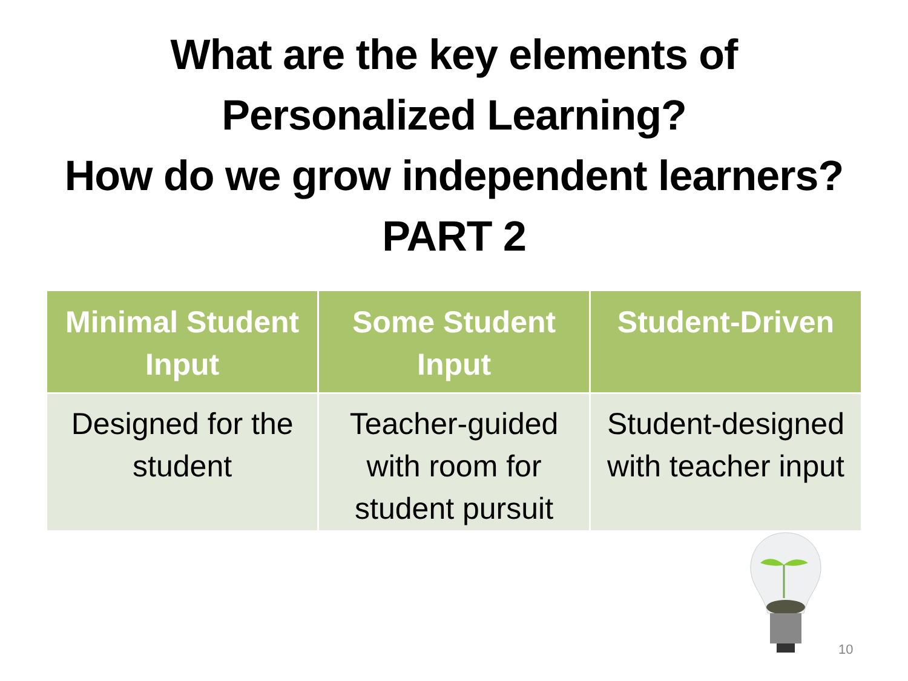What are the key elements of
Personalized Learning?
How do we grow independent learners?
PART 2
| Minimal Student Input | Some Student Input | Student-Driven |
| --- | --- | --- |
| Designed for the student | Teacher-guided with room for student pursuit | Student-designed with teacher input |
10